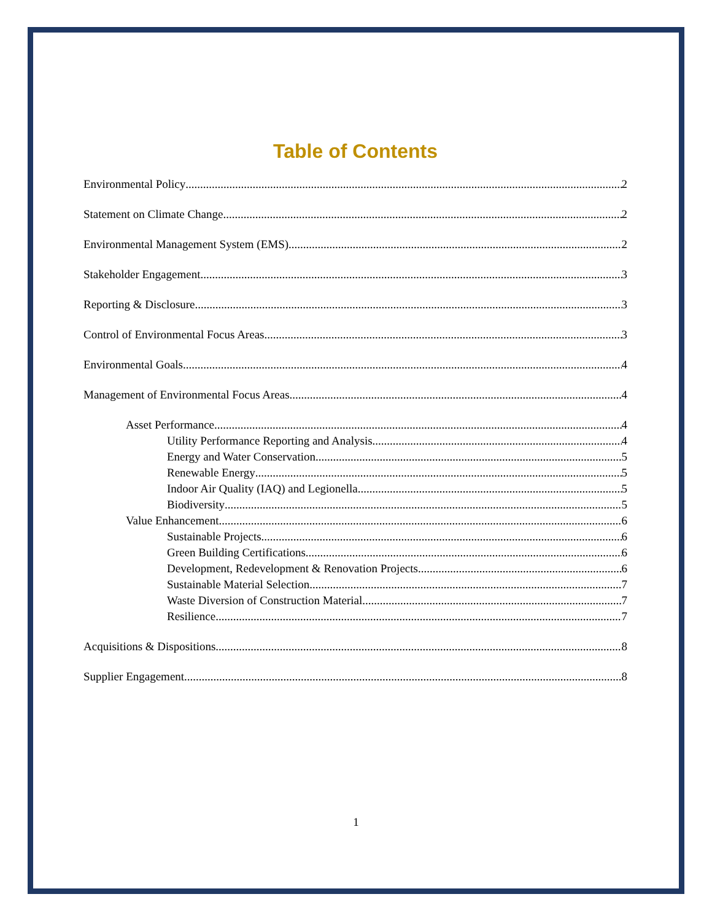Table of Contents
Environmental Policy 2
Statement on Climate Change 2
Environmental Management System (EMS) 2
Stakeholder Engagement 3
Reporting & Disclosure 3
Control of Environmental Focus Areas 3
Environmental Goals 4
Management of Environmental Focus Areas 4
Asset Performance 4
Utility Performance Reporting and Analysis 4
Energy and Water Conservation 5
Renewable Energy 5
Indoor Air Quality (IAQ) and Legionella 5
Biodiversity 5
Value Enhancement 6
Sustainable Projects 6
Green Building Certifications 6
Development, Redevelopment & Renovation Projects 6
Sustainable Material Selection 7
Waste Diversion of Construction Material 7
Resilience 7
Acquisitions & Dispositions 8
Supplier Engagement 8
1